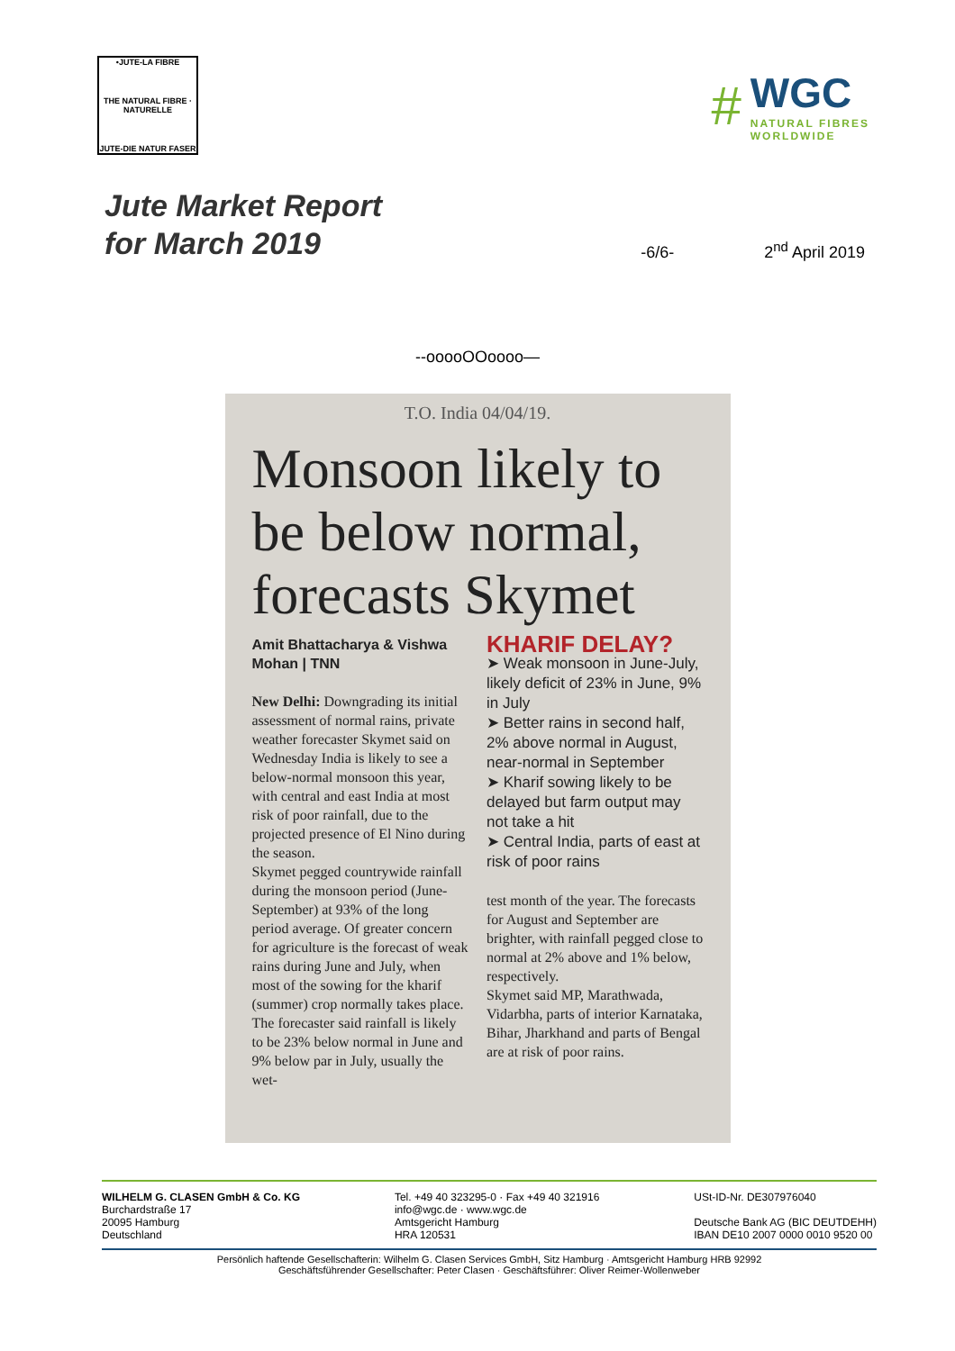•JUTE-LA FIBRE
THE NATURAL FIBRE · NATURELLE
JUTE-DIE NATUR FASER
#
WGC
NATURAL FIBRES
WORLDWIDE
Jute Market Report
for March 2019
-6/6- 2<sup>nd</sup> April 2019
--ooooOOoooo—
T.O. India 04/04/19.
Monsoon likely to be below normal, forecasts Skymet
Amit Bhattacharya & Vishwa Mohan | TNN
New Delhi: Downgrading its initial assessment of normal rains, private weather forecaster Skymet said on Wednesday India is likely to see a below-normal monsoon this year, with central and east India at most risk of poor rainfall, due to the projected presence of El Nino during the season.
Skymet pegged countrywide rainfall during the monsoon period (June-September) at 93% of the long period average. Of greater concern for agriculture is the forecast of weak rains during June and July, when most of the sowing for the kharif (summer) crop normally takes place.
The forecaster said rainfall is likely to be 23% below normal in June and 9% below par in July, usually the wet-
KHARIF DELAY?
➤ Weak monsoon in June-July, likely deficit of 23% in June, 9% in July
➤ Better rains in second half, 2% above normal in August, near-normal in September
➤ Kharif sowing likely to be delayed but farm output may not take a hit
➤ Central India, parts of east at risk of poor rains
test month of the year. The forecasts for August and September are brighter, with rainfall pegged close to normal at 2% above and 1% below, respectively.
Skymet said MP, Marathwada, Vidarbha, parts of interior Karnataka, Bihar, Jharkhand and parts of Bengal are at risk of poor rains.
WILHELM G. CLASEN GmbH & Co. KG
Burchardstraße 17
20095 Hamburg
Deutschland
Tel. +49 40 323295-0 · Fax +49 40 321916
info@wgc.de · www.wgc.de
Amtsgericht Hamburg
HRA 120531
USt-ID-Nr. DE307976040
Deutsche Bank AG (BIC DEUTDEHH)
IBAN DE10 2007 0000 0010 9520 00
Persönlich haftende Gesellschafterin: Wilhelm G. Clasen Services GmbH, Sitz Hamburg · Amtsgericht Hamburg HRB 92992
Geschäftsführender Gesellschafter: Peter Clasen · Geschäftsführer: Oliver Reimer-Wollenweber